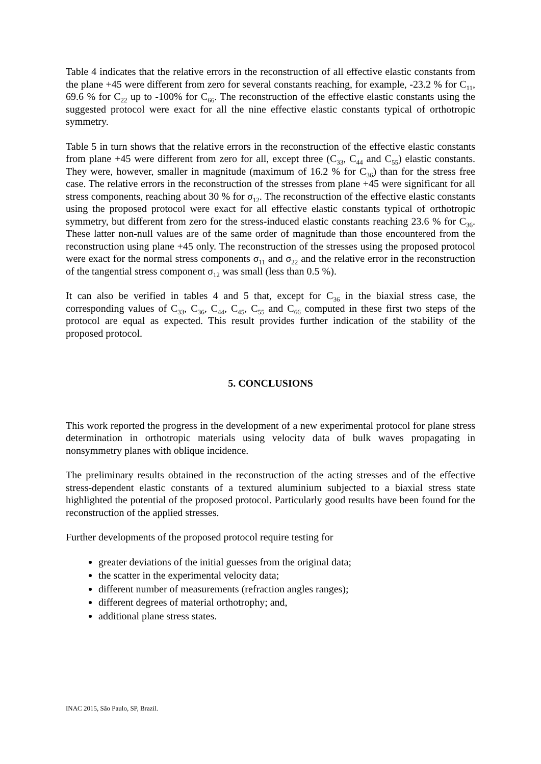Table 4 indicates that the relative errors in the reconstruction of all effective elastic constants from the plane +45 were different from zero for several constants reaching, for example, -23.2 % for C<sub>11</sub>, 69.6 % for C<sub>22</sub> up to -100% for C<sub>66</sub>. The reconstruction of the effective elastic constants using the suggested protocol were exact for all the nine effective elastic constants typical of orthotropic symmetry.
Table 5 in turn shows that the relative errors in the reconstruction of the effective elastic constants from plane +45 were different from zero for all, except three (C<sub>33</sub>, C<sub>44</sub> and C<sub>55</sub>) elastic constants. They were, however, smaller in magnitude (maximum of 16.2 % for C<sub>36</sub>) than for the stress free case. The relative errors in the reconstruction of the stresses from plane +45 were significant for all stress components, reaching about 30 % for σ<sub>12</sub>. The reconstruction of the effective elastic constants using the proposed protocol were exact for all effective elastic constants typical of orthotropic symmetry, but different from zero for the stress-induced elastic constants reaching 23.6 % for C<sub>36</sub>. These latter non-null values are of the same order of magnitude than those encountered from the reconstruction using plane +45 only. The reconstruction of the stresses using the proposed protocol were exact for the normal stress components σ<sub>11</sub> and σ<sub>22</sub> and the relative error in the reconstruction of the tangential stress component σ<sub>12</sub> was small (less than 0.5 %).
It can also be verified in tables 4 and 5 that, except for C<sub>36</sub> in the biaxial stress case, the corresponding values of C<sub>33</sub>, C<sub>36</sub>, C<sub>44</sub>, C<sub>45</sub>, C<sub>55</sub> and C<sub>66</sub> computed in these first two steps of the protocol are equal as expected. This result provides further indication of the stability of the proposed protocol.
5. CONCLUSIONS
This work reported the progress in the development of a new experimental protocol for plane stress determination in orthotropic materials using velocity data of bulk waves propagating in nonsymmetry planes with oblique incidence.
The preliminary results obtained in the reconstruction of the acting stresses and of the effective stress-dependent elastic constants of a textured aluminium subjected to a biaxial stress state highlighted the potential of the proposed protocol. Particularly good results have been found for the reconstruction of the applied stresses.
Further developments of the proposed protocol require testing for
greater deviations of the initial guesses from the original data;
the scatter in the experimental velocity data;
different number of measurements (refraction angles ranges);
different degrees of material orthotrophy; and,
additional plane stress states.
INAC 2015, São Paulo, SP, Brazil.